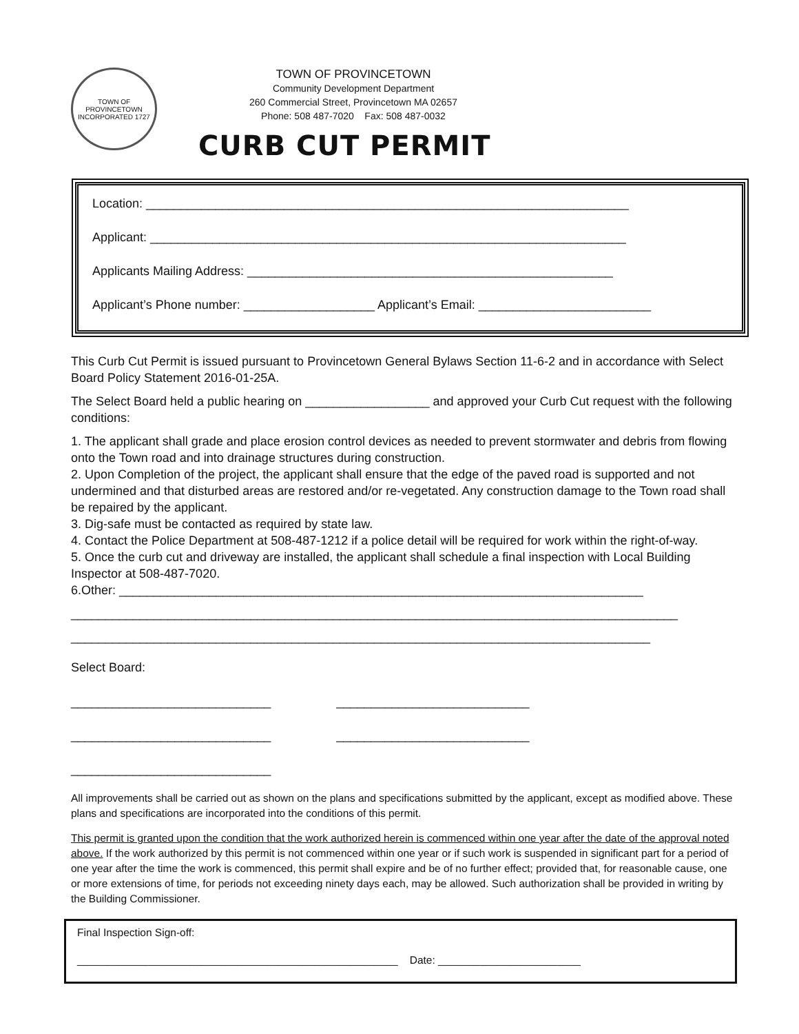TOWN OF PROVINCETOWN
INCORPORATED 1727
TOWN OF PROVINCETOWN
Community Development Department
260 Commercial Street, Provincetown MA 02657
Phone: 508 487-7020 Fax: 508 487-0032
CURB CUT PERMIT
Location: ______________________________________________________________________
Applicant: _____________________________________________________________________
Applicants Mailing Address: _____________________________________________________
Applicant’s Phone number: ___________________ Applicant’s Email: _________________________
This Curb Cut Permit is issued pursuant to Provincetown General Bylaws Section 11-6-2 and in accordance with Select Board Policy Statement 2016-01-25A.
The Select Board held a public hearing on __________________ and approved your Curb Cut request with the following conditions:
1. The applicant shall grade and place erosion control devices as needed to prevent stormwater and debris from flowing onto the Town road and into drainage structures during construction.
2. Upon Completion of the project, the applicant shall ensure that the edge of the paved road is supported and not undermined and that disturbed areas are restored and/or re-vegetated. Any construction damage to the Town road shall be repaired by the applicant.
3. Dig-safe must be contacted as required by state law.
4. Contact the Police Department at 508-487-1212 if a police detail will be required for work within the right-of-way.
5. Once the curb cut and driveway are installed, the applicant shall schedule a final inspection with Local Building Inspector at 508-487-7020.
6.Other: ____________________________________________________________________________
________________________________________________________________________________________
____________________________________________________________________________________
Select Board:
_____________________________ ____________________________
_____________________________ ____________________________
_____________________________
All improvements shall be carried out as shown on the plans and specifications submitted by the applicant, except as modified above. These plans and specifications are incorporated into the conditions of this permit.
This permit is granted upon the condition that the work authorized herein is commenced within one year after the date of the approval noted above. If the work authorized by this permit is not commenced within one year or if such work is suspended in significant part for a period of one year after the time the work is commenced, this permit shall expire and be of no further effect; provided that, for reasonable cause, one or more extensions of time, for periods not exceeding ninety days each, may be allowed. Such authorization shall be provided in writing by the Building Commissioner.
Final Inspection Sign-off:
______________________________________________________ Date: ________________________